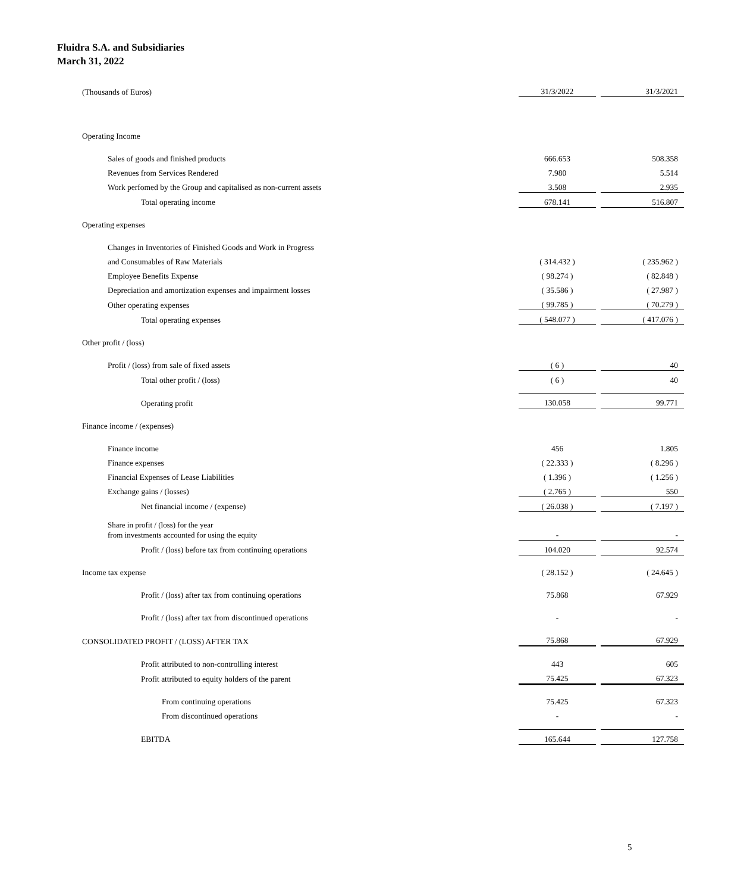Fluidra S.A. and Subsidiaries
March 31, 2022
| (Thousands of Euros) | 31/3/2022 | | 31/3/2021 |
| Operating Income | | | |
| Sales of goods and finished products | 666.653 | | 508.358 |
| Revenues from Services Rendered | 7.980 | | 5.514 |
| Work perfomed by the Group and capitalised as non-current assets | 3.508 | | 2.935 |
| Total operating income | 678.141 | | 516.807 |
| Operating expenses | | | |
| Changes in Inventories of Finished Goods and Work in Progress | | | |
| and Consumables of Raw Materials | ( 314.432 ) | | ( 235.962 ) |
| Employee Benefits Expense | ( 98.274 ) | | ( 82.848 ) |
| Depreciation and amortization expenses and impairment losses | ( 35.586 ) | | ( 27.987 ) |
| Other operating expenses | ( 99.785 ) | | ( 70.279 ) |
| Total operating expenses | ( 548.077 ) | | ( 417.076 ) |
| Other profit / (loss) | | | |
| Profit / (loss) from sale of fixed assets | ( 6 ) | | 40 |
| Total other profit / (loss) | ( 6 ) | | 40 |
| Operating profit | 130.058 | | 99.771 |
| Finance income / (expenses) | | | |
| Finance income | 456 | | 1.805 |
| Finance expenses | ( 22.333 ) | | ( 8.296 ) |
| Financial Expenses of Lease Liabilities | ( 1.396 ) | | ( 1.256 ) |
| Exchange gains / (losses) | ( 2.765 ) | | 550 |
| Net financial income / (expense) | ( 26.038 ) | | ( 7.197 ) |
| Share in profit / (loss) for the year from investments accounted for using the equity | - | | - |
| Profit / (loss) before tax from continuing operations | 104.020 | | 92.574 |
| Income tax expense | ( 28.152 ) | | ( 24.645 ) |
| Profit / (loss) after tax from continuing operations | 75.868 | | 67.929 |
| Profit / (loss) after tax from discontinued operations | - | | - |
| CONSOLIDATED PROFIT / (LOSS) AFTER TAX | 75.868 | | 67.929 |
| Profit attributed to non-controlling interest | 443 | | 605 |
| Profit attributed to equity holders of the parent | 75.425 | | 67.323 |
| From continuing operations | 75.425 | | 67.323 |
| From discontinued operations | - | | - |
| EBITDA | 165.644 | | 127.758 |
5